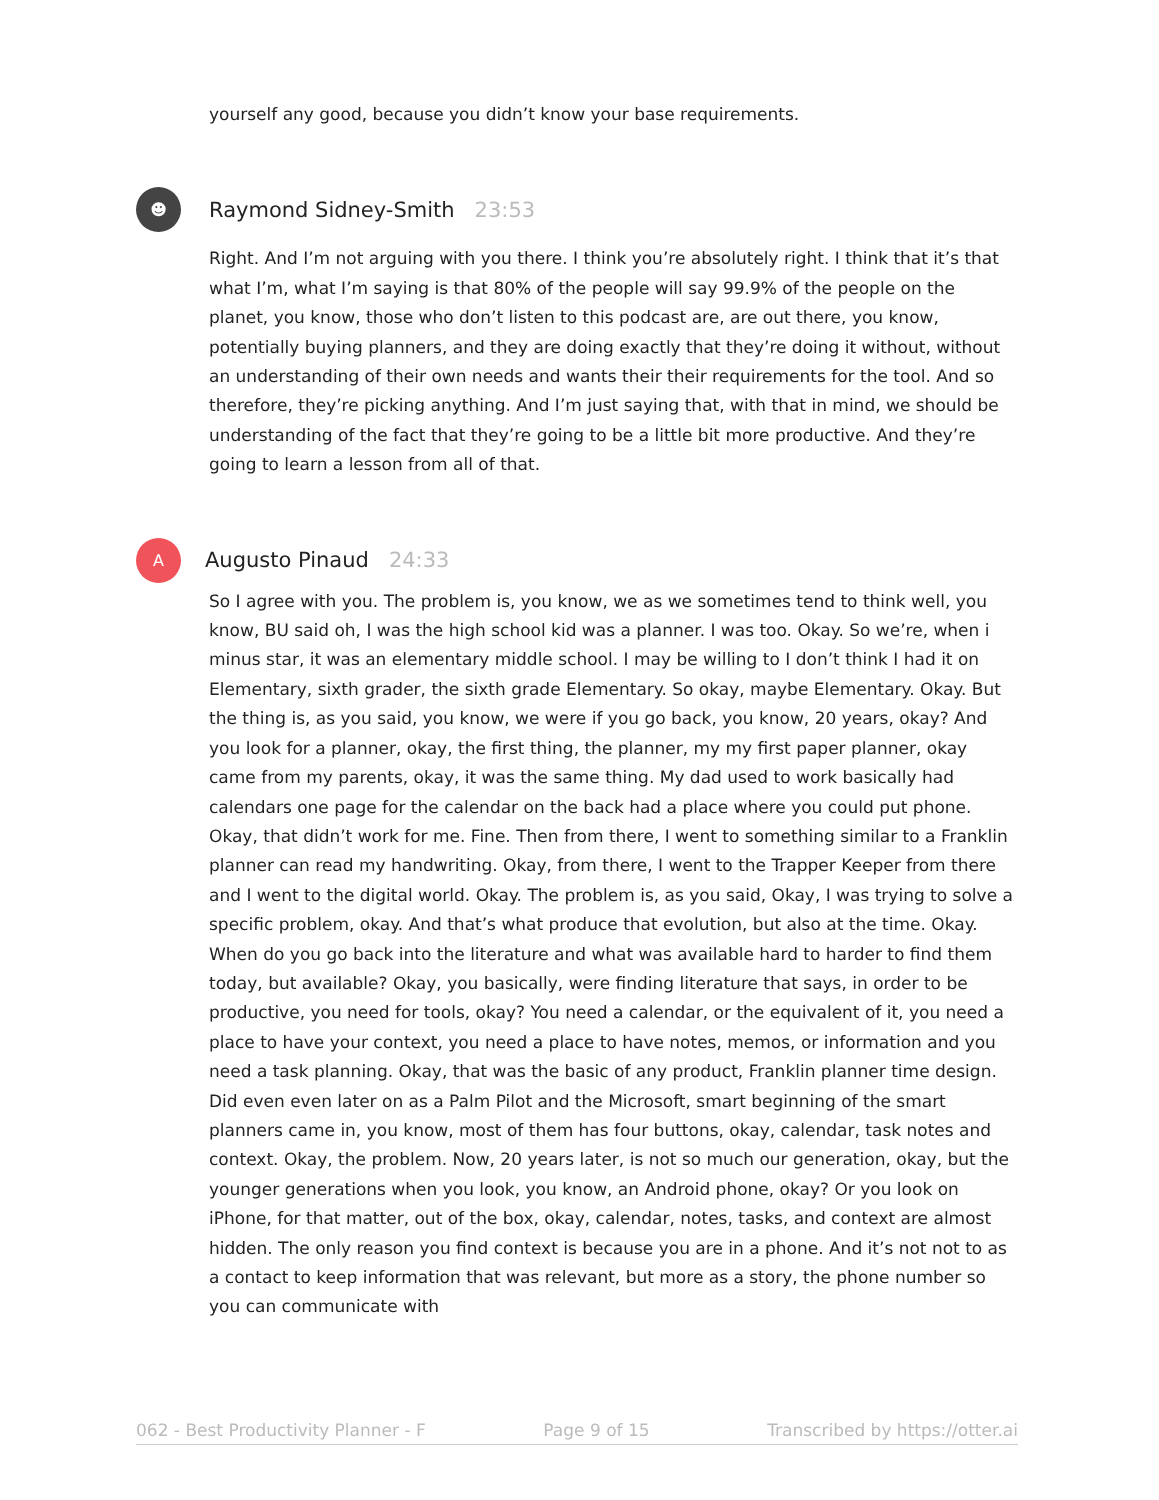yourself any good, because you didn’t know your base requirements.
☻
Raymond Sidney-Smith 23:53
Right. And I’m not arguing with you there. I think you’re absolutely right. I think that it’s that what I’m, what I’m saying is that 80% of the people will say 99.9% of the people on the planet, you know, those who don’t listen to this podcast are, are out there, you know, potentially buying planners, and they are doing exactly that they’re doing it without, without an understanding of their own needs and wants their their requirements for the tool. And so therefore, they’re picking anything. And I’m just saying that, with that in mind, we should be understanding of the fact that they’re going to be a little bit more productive. And they’re going to learn a lesson from all of that.
A
Augusto Pinaud 24:33
So I agree with you. The problem is, you know, we as we sometimes tend to think well, you know, BU said oh, I was the high school kid was a planner. I was too. Okay. So we’re, when i minus star, it was an elementary middle school. I may be willing to I don’t think I had it on Elementary, sixth grader, the sixth grade Elementary. So okay, maybe Elementary. Okay. But the thing is, as you said, you know, we were if you go back, you know, 20 years, okay? And you look for a planner, okay, the first thing, the planner, my my first paper planner, okay came from my parents, okay, it was the same thing. My dad used to work basically had calendars one page for the calendar on the back had a place where you could put phone. Okay, that didn’t work for me. Fine. Then from there, I went to something similar to a Franklin planner can read my handwriting. Okay, from there, I went to the Trapper Keeper from there and I went to the digital world. Okay. The problem is, as you said, Okay, I was trying to solve a specific problem, okay. And that’s what produce that evolution, but also at the time. Okay. When do you go back into the literature and what was available hard to harder to find them today, but available? Okay, you basically, were finding literature that says, in order to be productive, you need for tools, okay? You need a calendar, or the equivalent of it, you need a place to have your context, you need a place to have notes, memos, or information and you need a task planning. Okay, that was the basic of any product, Franklin planner time design. Did even even later on as a Palm Pilot and the Microsoft, smart beginning of the smart planners came in, you know, most of them has four buttons, okay, calendar, task notes and context. Okay, the problem. Now, 20 years later, is not so much our generation, okay, but the younger generations when you look, you know, an Android phone, okay? Or you look on iPhone, for that matter, out of the box, okay, calendar, notes, tasks, and context are almost hidden. The only reason you find context is because you are in a phone. And it’s not not to as a contact to keep information that was relevant, but more as a story, the phone number so you can communicate with
062 - Best Productivity Planner - F Page 9 of 15 Transcribed by https://otter.ai